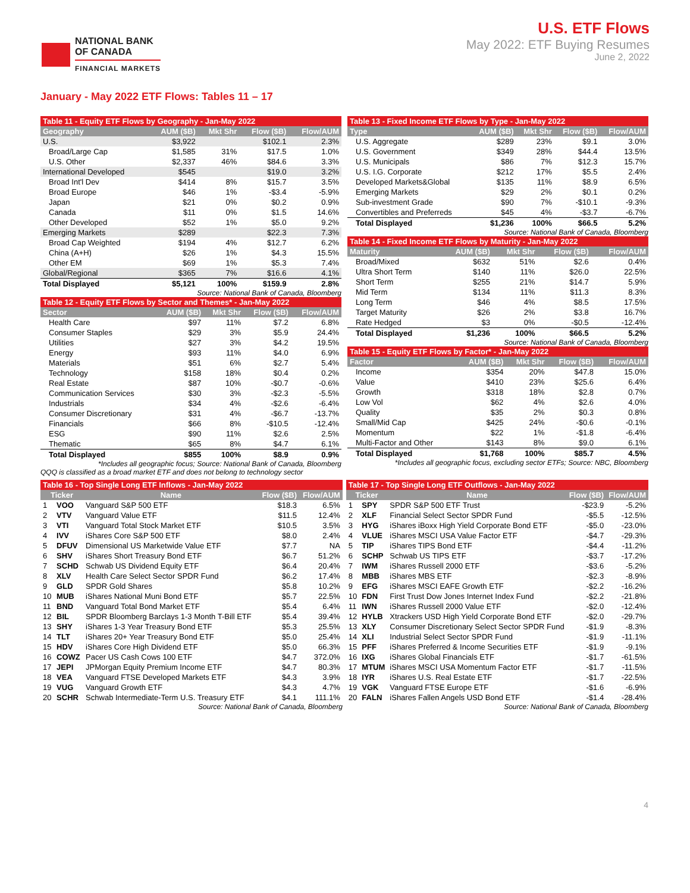NATIONAL BANK
OF CANADA
FINANCIAL MARKETS
U.S. ETF Flows
May 2022: ETF Buying Resumes
June 2, 2022
January - May 2022 ETF Flows: Tables 11 – 17
| Table 11 - Equity ETF Flows by Geography - Jan-May 2022 | | | | |
| Geography | AUM ($B) | Mkt Shr | Flow ($B) | Flow/AUM |
| U.S. | $3,922 | | $102.1 | 2.3% |
| Broad/Large Cap | $1,585 | 31% | $17.5 | 1.0% |
| U.S. Other | $2,337 | 46% | $84.6 | 3.3% |
| International Developed | $545 | | $19.0 | 3.2% |
| Broad Int'l Dev | $414 | 8% | $15.7 | 3.5% |
| Broad Europe | $46 | 1% | -$3.4 | -5.9% |
| Japan | $21 | 0% | $0.2 | 0.9% |
| Canada | $11 | 0% | $1.5 | 14.6% |
| Other Developed | $52 | 1% | $5.0 | 9.2% |
| Emerging Markets | $289 | | $22.3 | 7.3% |
| Broad Cap Weighted | $194 | 4% | $12.7 | 6.2% |
| China (A+H) | $26 | 1% | $4.3 | 15.5% |
| Other EM | $69 | 1% | $5.3 | 7.4% |
| Global/Regional | $365 | 7% | $16.6 | 4.1% |
| Total Displayed | $5,121 | 100% | $159.9 | 2.8% |
Source: National Bank of Canada, Bloomberg
| Table 12 - Equity ETF Flows by Sector and Themes* - Jan-May 2022 | | | | |
| Sector | AUM ($B) | Mkt Shr | Flow ($B) | Flow/AUM |
| Health Care | $97 | 11% | $7.2 | 6.8% |
| Consumer Staples | $29 | 3% | $5.9 | 24.4% |
| Utilities | $27 | 3% | $4.2 | 19.5% |
| Energy | $93 | 11% | $4.0 | 6.9% |
| Materials | $51 | 6% | $2.7 | 5.4% |
| Technology | $158 | 18% | $0.4 | 0.2% |
| Real Estate | $87 | 10% | -$0.7 | -0.6% |
| Communication Services | $30 | 3% | -$2.3 | -5.5% |
| Industrials | $34 | 4% | -$2.6 | -6.4% |
| Consumer Discretionary | $31 | 4% | -$6.7 | -13.7% |
| Financials | $66 | 8% | -$10.5 | -12.4% |
| ESG | $90 | 11% | $2.6 | 2.5% |
| Thematic | $65 | 8% | $4.7 | 6.1% |
| Total Displayed | $855 | 100% | $8.9 | 0.9% |
*Includes all geographic focus; Source: National Bank of Canada, Bloomberg
QQQ is classified as a broad market ETF and does not belong to technology sector
| Table 13 - Fixed Income ETF Flows by Type - Jan-May 2022 | | | | |
| Type | AUM ($B) | Mkt Shr | Flow ($B) | Flow/AUM |
| U.S. Aggregate | $289 | 23% | $9.1 | 3.0% |
| U.S. Government | $349 | 28% | $44.4 | 13.5% |
| U.S. Municipals | $86 | 7% | $12.3 | 15.7% |
| U.S. I.G. Corporate | $212 | 17% | $5.5 | 2.4% |
| Developed Markets&Global | $135 | 11% | $8.9 | 6.5% |
| Emerging Markets | $29 | 2% | $0.1 | 0.2% |
| Sub-investment Grade | $90 | 7% | -$10.1 | -9.3% |
| Convertibles and Preferreds | $45 | 4% | -$3.7 | -6.7% |
| Total Displayed | $1,236 | 100% | $66.5 | 5.2% |
Source: National Bank of Canada, Bloomberg
| Table 14 - Fixed Income ETF Flows by Maturity - Jan-May 2022 | | | | |
| Maturity | AUM ($B) | Mkt Shr | Flow ($B) | Flow/AUM |
| Broad/Mixed | $632 | 51% | $2.6 | 0.4% |
| Ultra Short Term | $140 | 11% | $26.0 | 22.5% |
| Short Term | $255 | 21% | $14.7 | 5.9% |
| Mid Term | $134 | 11% | $11.3 | 8.3% |
| Long Term | $46 | 4% | $8.5 | 17.5% |
| Target Maturity | $26 | 2% | $3.8 | 16.7% |
| Rate Hedged | $3 | 0% | -$0.5 | -12.4% |
| Total Displayed | $1,236 | 100% | $66.5 | 5.2% |
Source: National Bank of Canada, Bloomberg
| Table 15 - Equity ETF Flows by Factor* - Jan-May 2022 | | | | |
| Factor | AUM ($B) | Mkt Shr | Flow ($B) | Flow/AUM |
| Income | $354 | 20% | $47.8 | 15.0% |
| Value | $410 | 23% | $25.6 | 6.4% |
| Growth | $318 | 18% | $2.8 | 0.7% |
| Low Vol | $62 | 4% | $2.6 | 4.0% |
| Quality | $35 | 2% | $0.3 | 0.8% |
| Small/Mid Cap | $425 | 24% | -$0.6 | -0.1% |
| Momentum | $22 | 1% | -$1.8 | -6.4% |
| Multi-Factor and Other | $143 | 8% | $9.0 | 6.1% |
| Total Displayed | $1,768 | 100% | $85.7 | 4.5% |
*Includes all geographic focus, excluding sector ETFs; Source: NBC, Bloomberg
| Table 16 - Top Single Long ETF Inflows - Jan-May 2022 | | | | |
| Ticker | | Name | Flow ($B) | Flow/AUM |
| 1 | VOO | Vanguard S&P 500 ETF | $18.3 | 6.5% |
| 2 | VTV | Vanguard Value ETF | $11.5 | 12.4% |
| 3 | VTI | Vanguard Total Stock Market ETF | $10.5 | 3.5% |
| 4 | IVV | iShares Core S&P 500 ETF | $8.0 | 2.4% |
| 5 | DFUV | Dimensional US Marketwide Value ETF | $7.7 | NA |
| 6 | SHV | iShares Short Treasury Bond ETF | $6.7 | 51.2% |
| 7 | SCHD | Schwab US Dividend Equity ETF | $6.4 | 20.4% |
| 8 | XLV | Health Care Select Sector SPDR Fund | $6.2 | 17.4% |
| 9 | GLD | SPDR Gold Shares | $5.8 | 10.2% |
| 10 | MUB | iShares National Muni Bond ETF | $5.7 | 22.5% |
| 11 | BND | Vanguard Total Bond Market ETF | $5.4 | 6.4% |
| 12 | BIL | SPDR Bloomberg Barclays 1-3 Month T-Bill ETF | $5.4 | 39.4% |
| 13 | SHY | iShares 1-3 Year Treasury Bond ETF | $5.3 | 25.5% |
| 14 | TLT | iShares 20+ Year Treasury Bond ETF | $5.0 | 25.4% |
| 15 | HDV | iShares Core High Dividend ETF | $5.0 | 66.3% |
| 16 | COWZ | Pacer US Cash Cows 100 ETF | $4.7 | 372.0% |
| 17 | JEPI | JPMorgan Equity Premium Income ETF | $4.7 | 80.3% |
| 18 | VEA | Vanguard FTSE Developed Markets ETF | $4.3 | 3.9% |
| 19 | VUG | Vanguard Growth ETF | $4.3 | 4.7% |
| 20 | SCHR | Schwab Intermediate-Term U.S. Treasury ETF | $4.1 | 111.1% |
Source: National Bank of Canada, Bloomberg
| Table 17 - Top Single Long ETF Outflows - Jan-May 2022 | | | | |
| Ticker | | Name | Flow ($B) | Flow/AUM |
| 1 | SPY | SPDR S&P 500 ETF Trust | -$23.9 | -5.2% |
| 2 | XLF | Financial Select Sector SPDR Fund | -$5.5 | -12.5% |
| 3 | HYG | iShares iBoxx High Yield Corporate Bond ETF | -$5.0 | -23.0% |
| 4 | VLUE | iShares MSCI USA Value Factor ETF | -$4.7 | -29.3% |
| 5 | TIP | iShares TIPS Bond ETF | -$4.4 | -11.2% |
| 6 | SCHP | Schwab US TIPS ETF | -$3.7 | -17.2% |
| 7 | IWM | iShares Russell 2000 ETF | -$3.6 | -5.2% |
| 8 | MBB | iShares MBS ETF | -$2.3 | -8.9% |
| 9 | EFG | iShares MSCI EAFE Growth ETF | -$2.2 | -16.2% |
| 10 | FDN | First Trust Dow Jones Internet Index Fund | -$2.2 | -21.8% |
| 11 | IWN | iShares Russell 2000 Value ETF | -$2.0 | -12.4% |
| 12 | HYLB | Xtrackers USD High Yield Corporate Bond ETF | -$2.0 | -29.7% |
| 13 | XLY | Consumer Discretionary Select Sector SPDR Fund | -$1.9 | -8.3% |
| 14 | XLI | Industrial Select Sector SPDR Fund | -$1.9 | -11.1% |
| 15 | PFF | iShares Preferred & Income Securities ETF | -$1.9 | -9.1% |
| 16 | IXG | iShares Global Financials ETF | -$1.7 | -61.5% |
| 17 | MTUM | iShares MSCI USA Momentum Factor ETF | -$1.7 | -11.5% |
| 18 | IYR | iShares U.S. Real Estate ETF | -$1.7 | -22.5% |
| 19 | VGK | Vanguard FTSE Europe ETF | -$1.6 | -6.9% |
| 20 | FALN | iShares Fallen Angels USD Bond ETF | -$1.4 | -28.4% |
Source: National Bank of Canada, Bloomberg
4